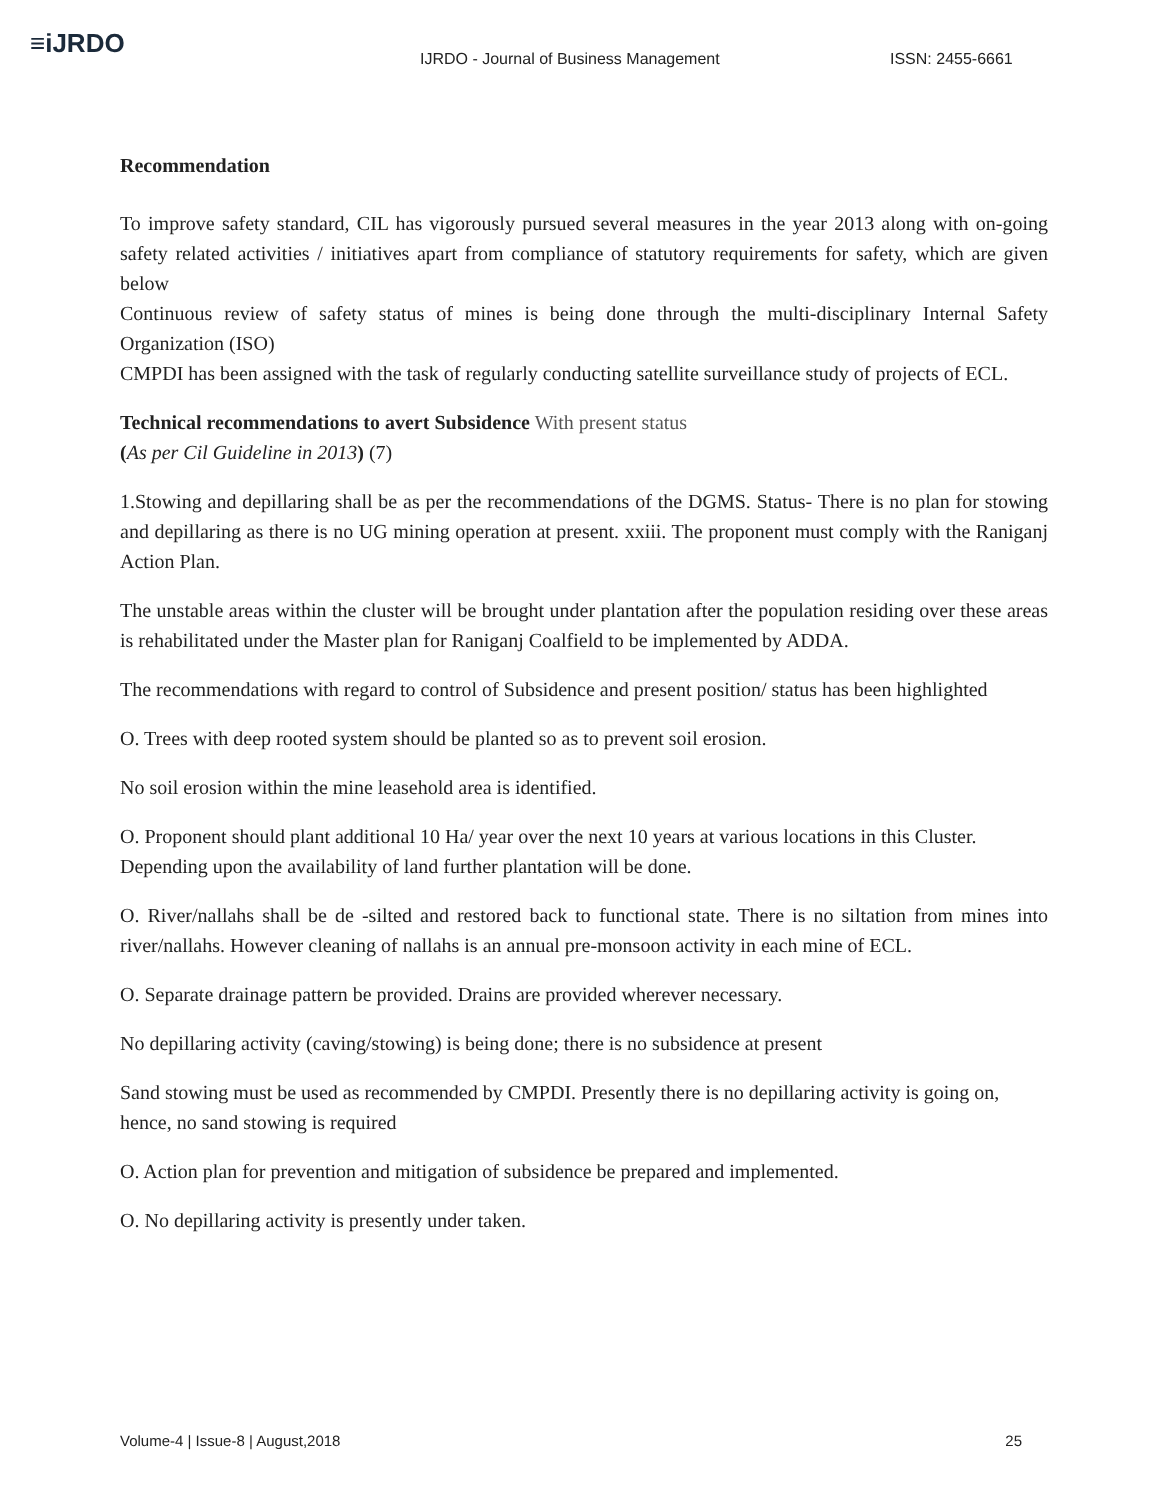≡iJRDO
IJRDO - Journal of Business Management ISSN: 2455-6661
Recommendation
To improve safety standard, CIL has vigorously pursued several measures in the year 2013 along with on-going safety related activities / initiatives apart from compliance of statutory requirements for safety, which are given below
Continuous review of safety status of mines is being done through the multi-disciplinary Internal Safety Organization (ISO)
CMPDI has been assigned with the task of regularly conducting satellite surveillance study of projects of ECL.
Technical recommendations to avert Subsidence With present status
(As per Cil Guideline in 2013) (7)
1.Stowing and depillaring shall be as per the recommendations of the DGMS. Status- There is no plan for stowing and depillaring as there is no UG mining operation at present. xxiii. The proponent must comply with the Raniganj Action Plan.
The unstable areas within the cluster will be brought under plantation after the population residing over these areas is rehabilitated under the Master plan for Raniganj Coalfield to be implemented by ADDA.
The recommendations with regard to control of Subsidence and present position/ status has been highlighted
O. Trees with deep rooted system should be planted so as to prevent soil erosion.
No soil erosion within the mine leasehold area is identified.
O. Proponent should plant additional 10 Ha/ year over the next 10 years at various locations in this Cluster. Depending upon the availability of land further plantation will be done.
O. River/nallahs shall be de -silted and restored back to functional state. There is no siltation from mines into river/nallahs. However cleaning of nallahs is an annual pre-monsoon activity in each mine of ECL.
O. Separate drainage pattern be provided. Drains are provided wherever necessary.
No depillaring activity (caving/stowing) is being done; there is no subsidence at present
Sand stowing must be used as recommended by CMPDI. Presently there is no depillaring activity is going on, hence, no sand stowing is required
O. Action plan for prevention and mitigation of subsidence be prepared and implemented.
O. No depillaring activity is presently under taken.
Volume-4 | Issue-8 | August,2018 25